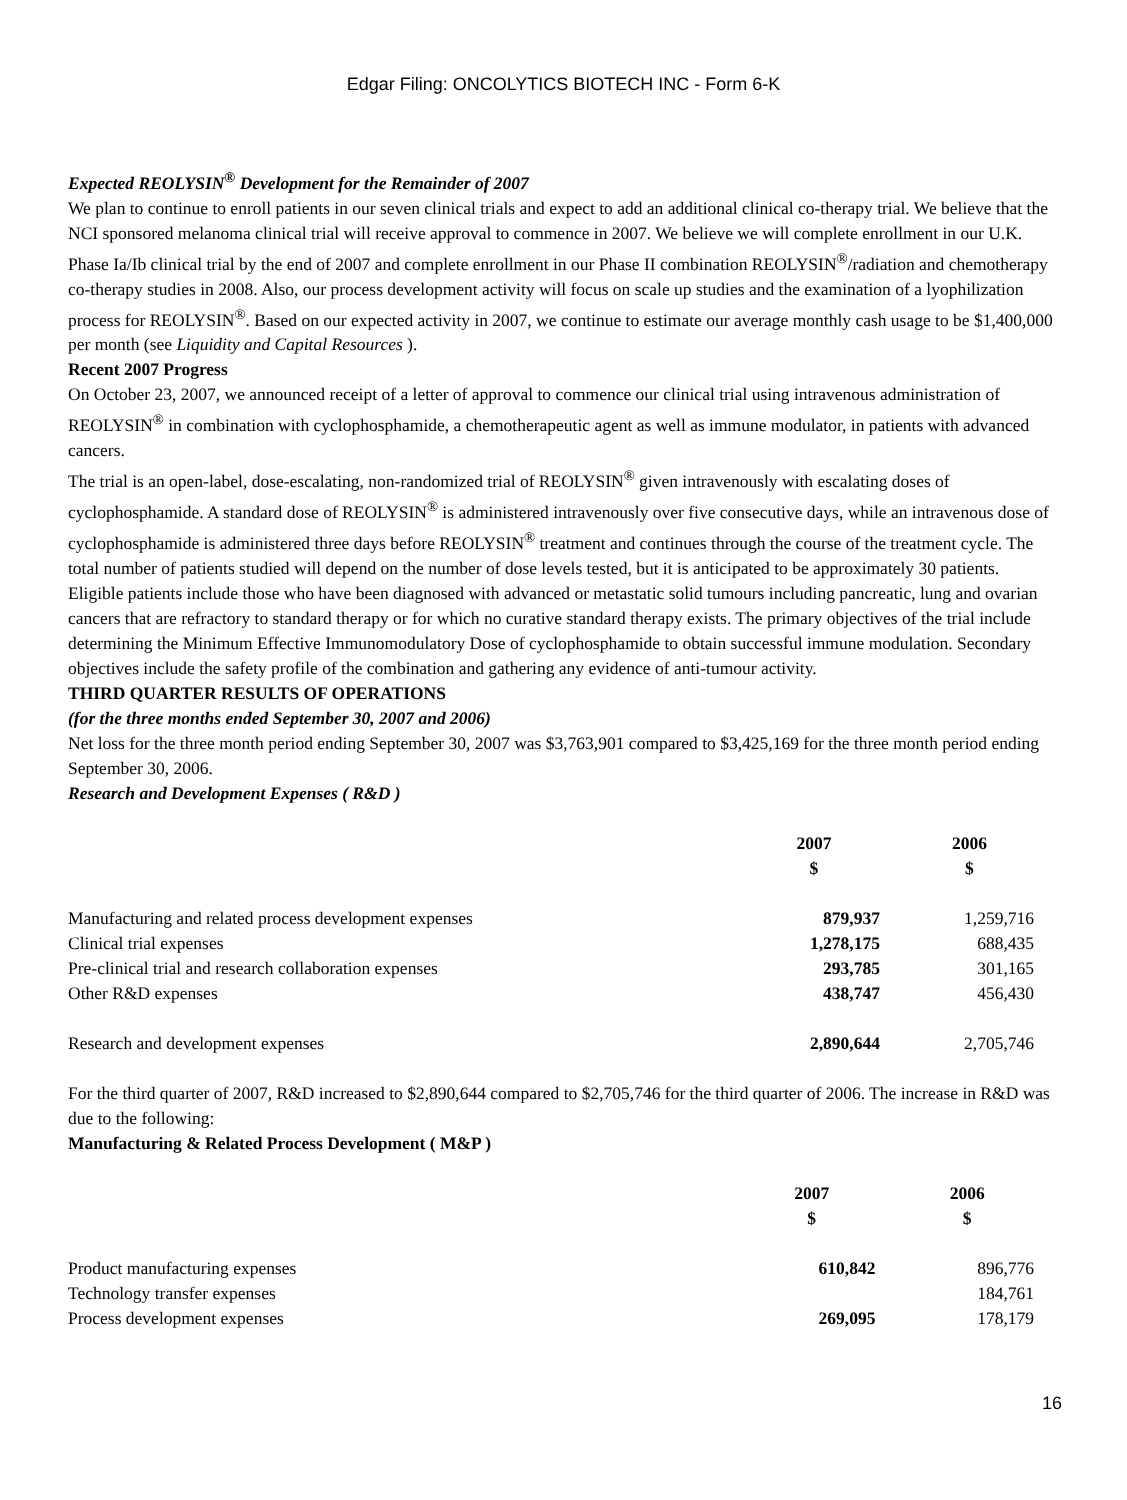Edgar Filing: ONCOLYTICS BIOTECH INC - Form 6-K
Expected REOLYSIN<sup>®</sup> Development for the Remainder of 2007
We plan to continue to enroll patients in our seven clinical trials and expect to add an additional clinical co-therapy trial. We believe that the NCI sponsored melanoma clinical trial will receive approval to commence in 2007. We believe we will complete enrollment in our U.K. Phase Ia/Ib clinical trial by the end of 2007 and complete enrollment in our Phase II combination REOLYSIN<sup>®</sup>/radiation and chemotherapy co-therapy studies in 2008. Also, our process development activity will focus on scale up studies and the examination of a lyophilization process for REOLYSIN<sup>®</sup>. Based on our expected activity in 2007, we continue to estimate our average monthly cash usage to be $1,400,000 per month (see Liquidity and Capital Resources ).
Recent 2007 Progress
On October 23, 2007, we announced receipt of a letter of approval to commence our clinical trial using intravenous administration of REOLYSIN<sup>®</sup> in combination with cyclophosphamide, a chemotherapeutic agent as well as immune modulator, in patients with advanced cancers.
The trial is an open-label, dose-escalating, non-randomized trial of REOLYSIN<sup>®</sup> given intravenously with escalating doses of cyclophosphamide. A standard dose of REOLYSIN<sup>®</sup> is administered intravenously over five consecutive days, while an intravenous dose of cyclophosphamide is administered three days before REOLYSIN<sup>®</sup> treatment and continues through the course of the treatment cycle. The total number of patients studied will depend on the number of dose levels tested, but it is anticipated to be approximately 30 patients.
Eligible patients include those who have been diagnosed with advanced or metastatic solid tumours including pancreatic, lung and ovarian cancers that are refractory to standard therapy or for which no curative standard therapy exists. The primary objectives of the trial include determining the Minimum Effective Immunomodulatory Dose of cyclophosphamide to obtain successful immune modulation. Secondary objectives include the safety profile of the combination and gathering any evidence of anti-tumour activity.
THIRD QUARTER RESULTS OF OPERATIONS
(for the three months ended September 30, 2007 and 2006)
Net loss for the three month period ending September 30, 2007 was $3,763,901 compared to $3,425,169 for the three month period ending September 30, 2006.
Research and Development Expenses ( R&D )
| | 2007 $ | 2006 $ |
| Manufacturing and related process development expenses | 879,937 | 1,259,716 |
| Clinical trial expenses | 1,278,175 | 688,435 |
| Pre-clinical trial and research collaboration expenses | 293,785 | 301,165 |
| Other R&D expenses | 438,747 | 456,430 |
| Research and development expenses | 2,890,644 | 2,705,746 |
For the third quarter of 2007, R&D increased to $2,890,644 compared to $2,705,746 for the third quarter of 2006. The increase in R&D was due to the following:
Manufacturing & Related Process Development ( M&P )
| | 2007 $ | 2006 $ |
| Product manufacturing expenses | 610,842 | 896,776 |
| Technology transfer expenses | | 184,761 |
| Process development expenses | 269,095 | 178,179 |
16